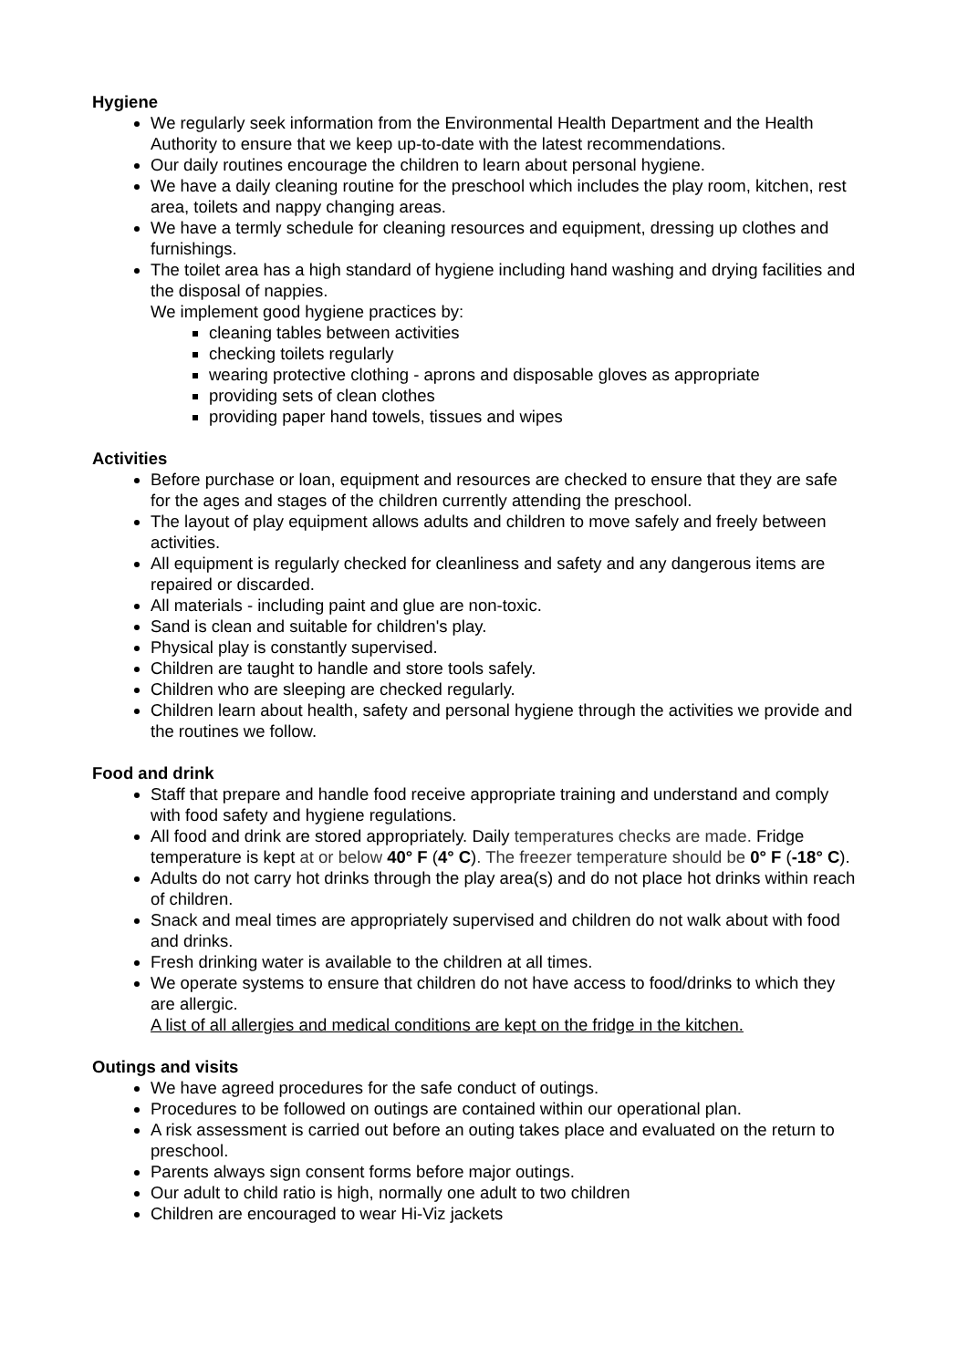Hygiene
We regularly seek information from the Environmental Health Department and the Health Authority to ensure that we keep up-to-date with the latest recommendations.
Our daily routines encourage the children to learn about personal hygiene.
We have a daily cleaning routine for the preschool which includes the play room, kitchen, rest area, toilets and nappy changing areas.
We have a termly schedule for cleaning resources and equipment, dressing up clothes and furnishings.
The toilet area has a high standard of hygiene including hand washing and drying facilities and the disposal of nappies.
We implement good hygiene practices by:
cleaning tables between activities
checking toilets regularly
wearing protective clothing - aprons and disposable gloves as appropriate
providing sets of clean clothes
providing paper hand towels, tissues and wipes
Activities
Before purchase or loan, equipment and resources are checked to ensure that they are safe for the ages and stages of the children currently attending the preschool.
The layout of play equipment allows adults and children to move safely and freely between activities.
All equipment is regularly checked for cleanliness and safety and any dangerous items are repaired or discarded.
All materials - including paint and glue are non-toxic.
Sand is clean and suitable for children's play.
Physical play is constantly supervised.
Children are taught to handle and store tools safely.
Children who are sleeping are checked regularly.
Children learn about health, safety and personal hygiene through the activities we provide and the routines we follow.
Food and drink
Staff that prepare and handle food receive appropriate training and understand and comply with food safety and hygiene regulations.
All food and drink are stored appropriately. Daily temperatures checks are made. Fridge temperature is kept at or below 40° F (4° C). The freezer temperature should be 0° F (-18° C).
Adults do not carry hot drinks through the play area(s) and do not place hot drinks within reach of children.
Snack and meal times are appropriately supervised and children do not walk about with food and drinks.
Fresh drinking water is available to the children at all times.
We operate systems to ensure that children do not have access to food/drinks to which they are allergic.
A list of all allergies and medical conditions are kept on the fridge in the kitchen.
Outings and visits
We have agreed procedures for the safe conduct of outings.
Procedures to be followed on outings are contained within our operational plan.
A risk assessment is carried out before an outing takes place and evaluated on the return to preschool.
Parents always sign consent forms before major outings.
Our adult to child ratio is high, normally one adult to two children
Children are encouraged to wear Hi-Viz jackets